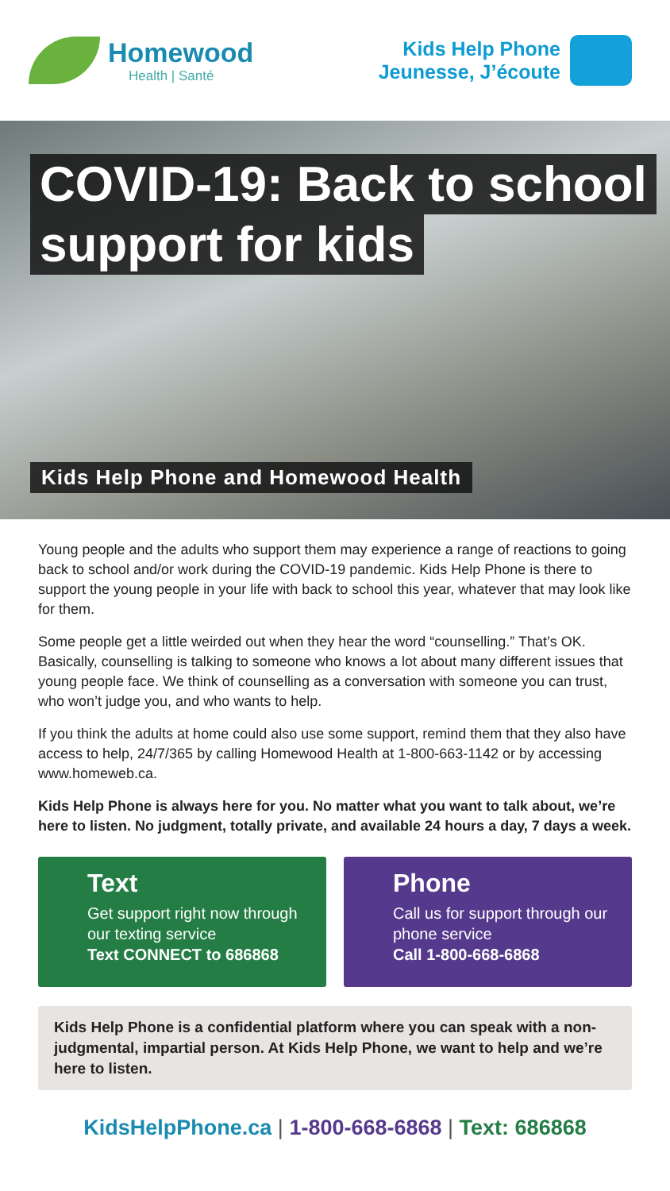Homewood
Health | Santé
Kids Help Phone
Jeunesse, J’écoute
COVID-19: Back to school
support for kids
Kids Help Phone and Homewood Health
Young people and the adults who support them may experience a range of reactions to going back to school and/or work during the COVID-19 pandemic. Kids Help Phone is there to support the young people in your life with back to school this year, whatever that may look like for them.
Some people get a little weirded out when they hear the word “counselling.” That’s OK. Basically, counselling is talking to someone who knows a lot about many different issues that young people face. We think of counselling as a conversation with someone you can trust, who won’t judge you, and who wants to help.
If you think the adults at home could also use some support, remind them that they also have access to help, 24/7/365 by calling Homewood Health at 1-800-663-1142 or by accessing www.homeweb.ca.
Kids Help Phone is always here for you. No matter what you want to talk about, we’re here to listen. No judgment, totally private, and available 24 hours a day, 7 days a week.
Text
Get support right now through our texting service
Text CONNECT to 686868
Phone
Call us for support through our phone service
Call 1-800-668-6868
Kids Help Phone is a confidential platform where you can speak with a non-judgmental, impartial person. At Kids Help Phone, we want to help and we’re here to listen.
KidsHelpPhone.ca | 1-800-668-6868 | Text: 686868